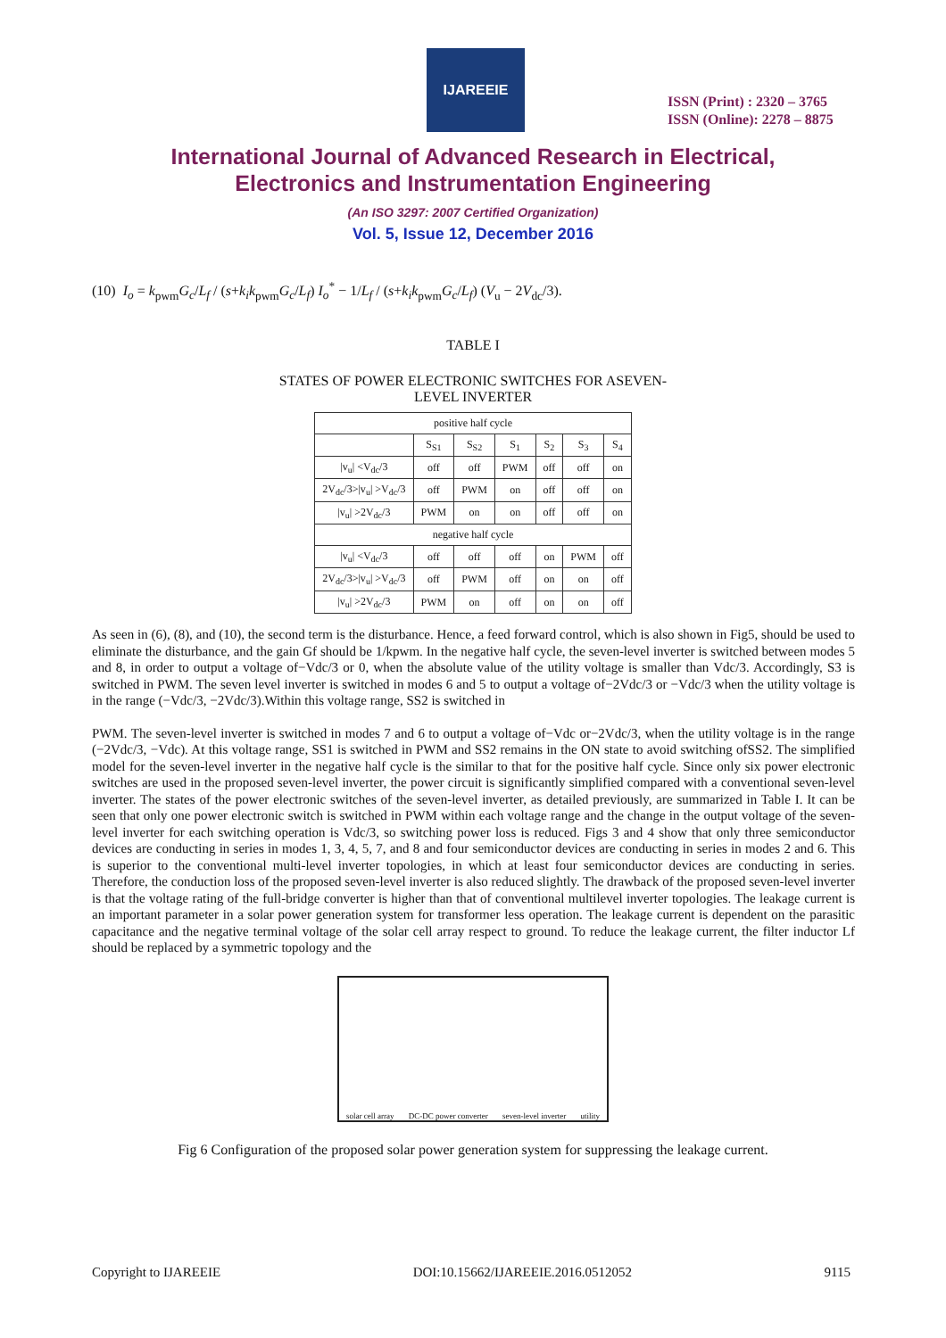IJAREEIE
ISSN (Print) : 2320 – 3765
ISSN (Online): 2278 – 8875
International Journal of Advanced Research in Electrical,
Electronics and Instrumentation Engineering
(An ISO 3297: 2007 Certified Organization)
Vol. 5, Issue 12, December 2016
(10) I<sub>o</sub> = k<sub>pwm</sub>G<sub>c</sub>/L<sub>f</sub> / (s+k<sub>i</sub>k<sub>pwm</sub>G<sub>c</sub>/L<sub>f</sub>) I<sub>o</sub><sup>*</sup> − 1/L<sub>f</sub> / (s+k<sub>i</sub>k<sub>pwm</sub>G<sub>c</sub>/L<sub>f</sub>) (V<sub>u</sub> − 2V<sub>dc</sub>/3).
TABLE I
STATES OF POWER ELECTRONIC SWITCHES FOR ASEVEN-
LEVEL INVERTER
| positive half cycle | | | | | | |
| --- | --- | --- | --- | --- | --- | --- |
| | S<sub>S1</sub> | S<sub>S2</sub> | S<sub>1</sub> | S<sub>2</sub> | S<sub>3</sub> | S<sub>4</sub> |
| /v<sub>u</sub>/ <V<sub>dc</sub>/3 | off | off | PWM | off | off | on |
| 2V<sub>dc</sub>/3>/v<sub>u</sub>/ >V<sub>dc</sub>/3 | off | PWM | on | off | off | on |
| /v<sub>u</sub>/ >2V<sub>dc</sub>/3 | PWM | on | on | off | off | on |
| negative half cycle | | | | | | |
| /v<sub>u</sub>/ <V<sub>dc</sub>/3 | off | off | off | on | PWM | off |
| 2V<sub>dc</sub>/3>/v<sub>u</sub>/ >V<sub>dc</sub>/3 | off | PWM | off | on | on | off |
| /v<sub>u</sub>/ >2V<sub>dc</sub>/3 | PWM | on | off | on | on | off |
As seen in (6), (8), and (10), the second term is the disturbance. Hence, a feed forward control, which is also shown in Fig5, should be used to eliminate the disturbance, and the gain Gf should be 1/kpwm. In the negative half cycle, the seven-level inverter is switched between modes 5 and 8, in order to output a voltage of−Vdc/3 or 0, when the absolute value of the utility voltage is smaller than Vdc/3. Accordingly, S3 is switched in PWM. The seven level inverter is switched in modes 6 and 5 to output a voltage of−2Vdc/3 or −Vdc/3 when the utility voltage is in the range (−Vdc/3, −2Vdc/3).Within this voltage range, SS2 is switched in
PWM. The seven-level inverter is switched in modes 7 and 6 to output a voltage of−Vdc or−2Vdc/3, when the utility voltage is in the range (−2Vdc/3, −Vdc). At this voltage range, SS1 is switched in PWM and SS2 remains in the ON state to avoid switching ofSS2. The simplified model for the seven-level inverter in the negative half cycle is the similar to that for the positive half cycle. Since only six power electronic switches are used in the proposed seven-level inverter, the power circuit is significantly simplified compared with a conventional seven-level inverter. The states of the power electronic switches of the seven-level inverter, as detailed previously, are summarized in Table I. It can be seen that only one power electronic switch is switched in PWM within each voltage range and the change in the output voltage of the seven-level inverter for each switching operation is Vdc/3, so switching power loss is reduced. Figs 3 and 4 show that only three semiconductor devices are conducting in series in modes 1, 3, 4, 5, 7, and 8 and four semiconductor devices are conducting in series in modes 2 and 6. This is superior to the conventional multi-level inverter topologies, in which at least four semiconductor devices are conducting in series. Therefore, the conduction loss of the proposed seven-level inverter is also reduced slightly. The drawback of the proposed seven-level inverter is that the voltage rating of the full-bridge converter is higher than that of conventional multilevel inverter topologies. The leakage current is an important parameter in a solar power generation system for transformer less operation. The leakage current is dependent on the parasitic capacitance and the negative terminal voltage of the solar cell array respect to ground. To reduce the leakage current, the filter inductor Lf should be replaced by a symmetric topology and the
solar cell array DC-DC power converter seven-level inverter utility
Fig 6 Configuration of the proposed solar power generation system for suppressing the leakage current.
Copyright to IJAREEIE DOI:10.15662/IJAREEIE.2016.0512052 9115